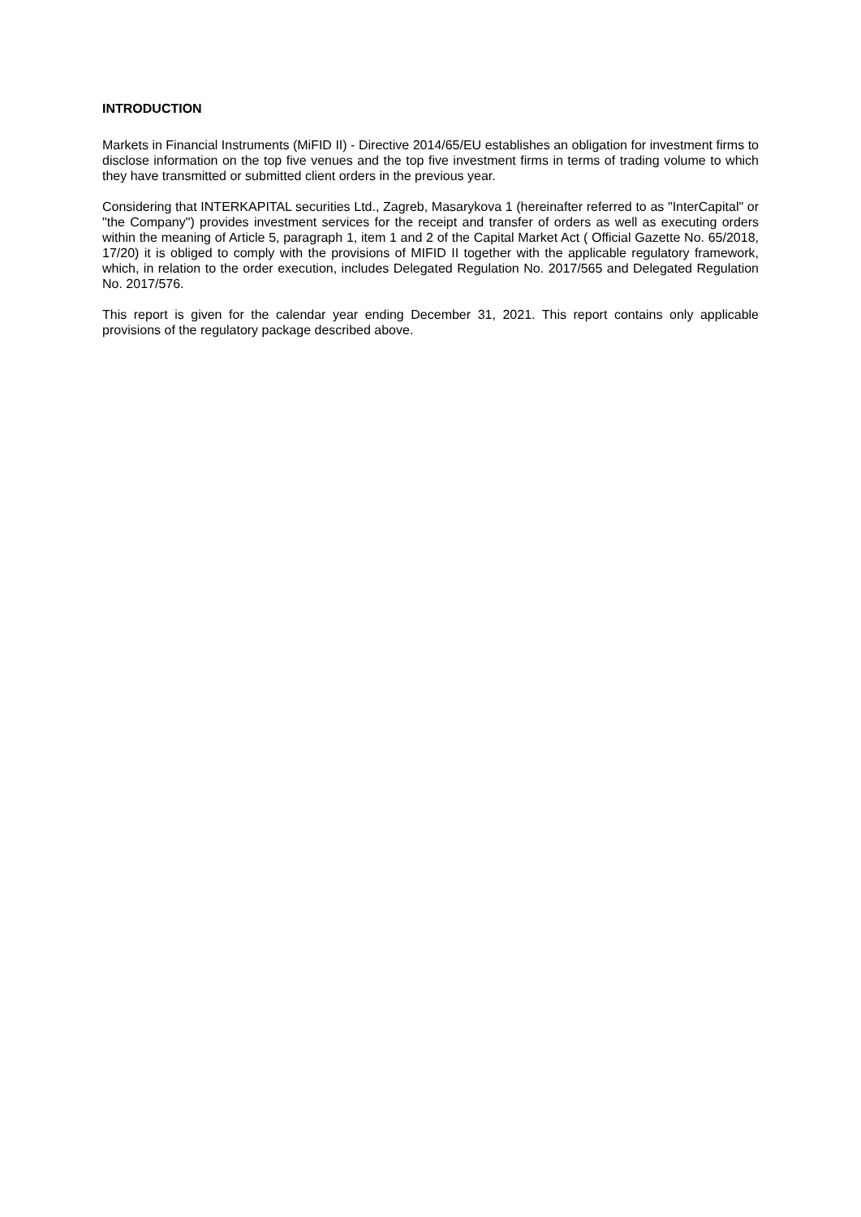INTRODUCTION
Markets in Financial Instruments (MiFID II) - Directive 2014/65/EU establishes an obligation for investment firms to disclose information on the top five venues and the top five investment firms in terms of trading volume to which they have transmitted or submitted client orders in the previous year.
Considering that INTERKAPITAL securities Ltd., Zagreb, Masarykova 1 (hereinafter referred to as "InterCapital" or "the Company") provides investment services for the receipt and transfer of orders as well as executing orders within the meaning of Article 5, paragraph 1, item 1 and 2 of the Capital Market Act ( Official Gazette No. 65/2018, 17/20) it is obliged to comply with the provisions of MIFID II together with the applicable regulatory framework, which, in relation to the order execution, includes Delegated Regulation No. 2017/565 and Delegated Regulation No. 2017/576.
This report is given for the calendar year ending December 31, 2021. This report contains only applicable provisions of the regulatory package described above.